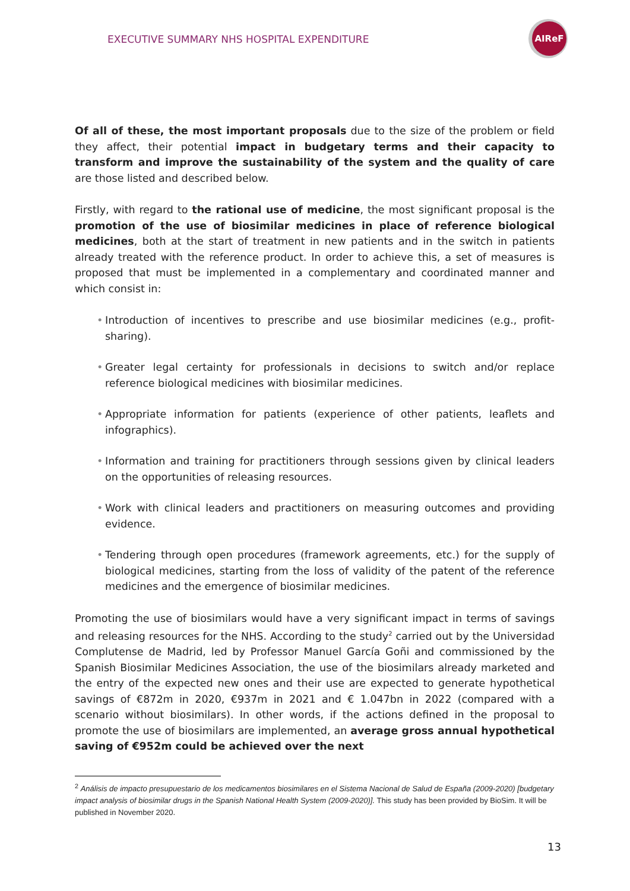EXECUTIVE SUMMARY NHS HOSPITAL EXPENDITURE
AIReF
Of all of these, the most important proposals due to the size of the problem or field they affect, their potential impact in budgetary terms and their capacity to transform and improve the sustainability of the system and the quality of care are those listed and described below.
Firstly, with regard to the rational use of medicine, the most significant proposal is the promotion of the use of biosimilar medicines in place of reference biological medicines, both at the start of treatment in new patients and in the switch in patients already treated with the reference product. In order to achieve this, a set of measures is proposed that must be implemented in a complementary and coordinated manner and which consist in:
• Introduction of incentives to prescribe and use biosimilar medicines (e.g., profit-sharing).
• Greater legal certainty for professionals in decisions to switch and/or replace reference biological medicines with biosimilar medicines.
• Appropriate information for patients (experience of other patients, leaflets and infographics).
• Information and training for practitioners through sessions given by clinical leaders on the opportunities of releasing resources.
• Work with clinical leaders and practitioners on measuring outcomes and providing evidence.
• Tendering through open procedures (framework agreements, etc.) for the supply of biological medicines, starting from the loss of validity of the patent of the reference medicines and the emergence of biosimilar medicines.
Promoting the use of biosimilars would have a very significant impact in terms of savings and releasing resources for the NHS. According to the study<sup>2</sup> carried out by the Universidad Complutense de Madrid, led by Professor Manuel García Goñi and commissioned by the Spanish Biosimilar Medicines Association, the use of the biosimilars already marketed and the entry of the expected new ones and their use are expected to generate hypothetical savings of €872m in 2020, €937m in 2021 and € 1.047bn in 2022 (compared with a scenario without biosimilars). In other words, if the actions defined in the proposal to promote the use of biosimilars are implemented, an average gross annual hypothetical saving of €952m could be achieved over the next
<sup>2</sup> Análisis de impacto presupuestario de los medicamentos biosimilares en el Sistema Nacional de Salud de España (2009-2020) [budgetary impact analysis of biosimilar drugs in the Spanish National Health System (2009-2020)]. This study has been provided by BioSim. It will be published in November 2020.
13